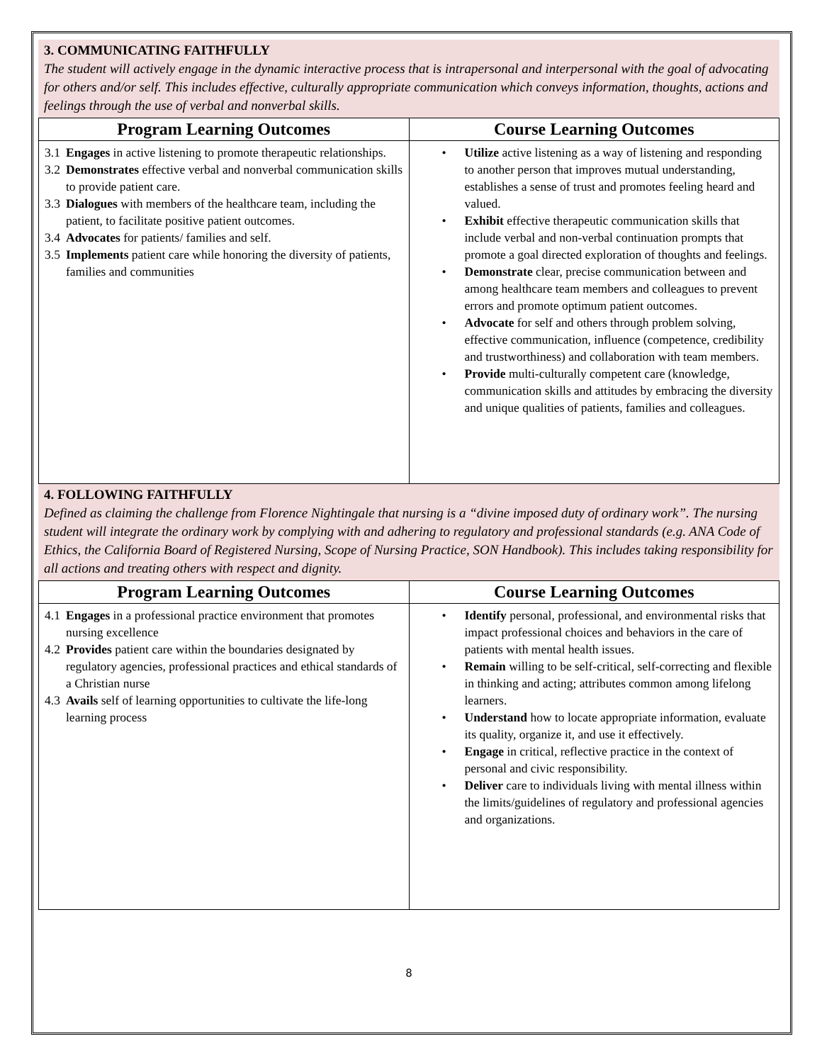3. COMMUNICATING FAITHFULLY
The student will actively engage in the dynamic interactive process that is intrapersonal and interpersonal with the goal of advocating for others and/or self. This includes effective, culturally appropriate communication which conveys information, thoughts, actions and feelings through the use of verbal and nonverbal skills.
| Program Learning Outcomes | Course Learning Outcomes |
| --- | --- |
| 3.1 Engages in active listening to promote therapeutic relationships. 3.2 Demonstrates effective verbal and nonverbal communication skills to provide patient care. 3.3 Dialogues with members of the healthcare team, including the patient, to facilitate positive patient outcomes. 3.4 Advocates for patients/ families and self. 3.5 Implements patient care while honoring the diversity of patients, families and communities | • Utilize active listening as a way of listening and responding to another person that improves mutual understanding, establishes a sense of trust and promotes feeling heard and valued. • Exhibit effective therapeutic communication skills that include verbal and non-verbal continuation prompts that promote a goal directed exploration of thoughts and feelings. • Demonstrate clear, precise communication between and among healthcare team members and colleagues to prevent errors and promote optimum patient outcomes. • Advocate for self and others through problem solving, effective communication, influence (competence, credibility and trustworthiness) and collaboration with team members. • Provide multi-culturally competent care (knowledge, communication skills and attitudes by embracing the diversity and unique qualities of patients, families and colleagues. |
4. FOLLOWING FAITHFULLY
Defined as claiming the challenge from Florence Nightingale that nursing is a “divine imposed duty of ordinary work”. The nursing student will integrate the ordinary work by complying with and adhering to regulatory and professional standards (e.g. ANA Code of Ethics, the California Board of Registered Nursing, Scope of Nursing Practice, SON Handbook). This includes taking responsibility for all actions and treating others with respect and dignity.
| Program Learning Outcomes | Course Learning Outcomes |
| --- | --- |
| 4.1 Engages in a professional practice environment that promotes nursing excellence 4.2 Provides patient care within the boundaries designated by regulatory agencies, professional practices and ethical standards of a Christian nurse 4.3 Avails self of learning opportunities to cultivate the life-long learning process | • Identify personal, professional, and environmental risks that impact professional choices and behaviors in the care of patients with mental health issues. • Remain willing to be self-critical, self-correcting and flexible in thinking and acting; attributes common among lifelong learners. • Understand how to locate appropriate information, evaluate its quality, organize it, and use it effectively. • Engage in critical, reflective practice in the context of personal and civic responsibility. • Deliver care to individuals living with mental illness within the limits/guidelines of regulatory and professional agencies and organizations. |
8